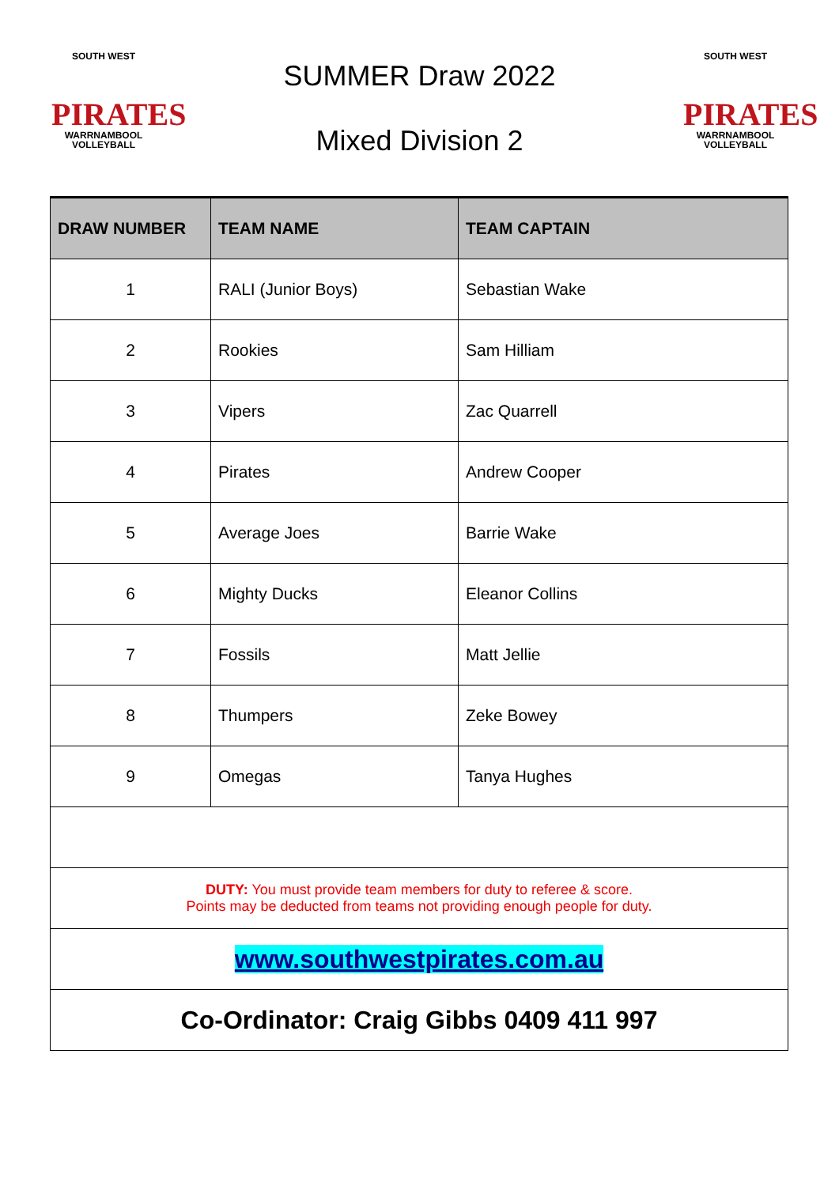SOUTH WEST
PIRATES
WARRNAMBOOL
VOLLEYBALL
SUMMER Draw 2022
Mixed Division 2
SOUTH WEST
PIRATES
WARRNAMBOOL
VOLLEYBALL
| DRAW NUMBER | TEAM NAME | TEAM CAPTAIN |
| --- | --- | --- |
| 1 | RALI (Junior Boys) | Sebastian Wake |
| 2 | Rookies | Sam Hilliam |
| 3 | Vipers | Zac Quarrell |
| 4 | Pirates | Andrew Cooper |
| 5 | Average Joes | Barrie Wake |
| 6 | Mighty Ducks | Eleanor Collins |
| 7 | Fossils | Matt Jellie |
| 8 | Thumpers | Zeke Bowey |
| 9 | Omegas | Tanya Hughes |
| DUTY: You must provide team members for duty to referee & score. Points may be deducted from teams not providing enough people for duty. | | |
| www.southwestpirates.com.au | | |
| Co-Ordinator: Craig Gibbs 0409 411 997 | | |